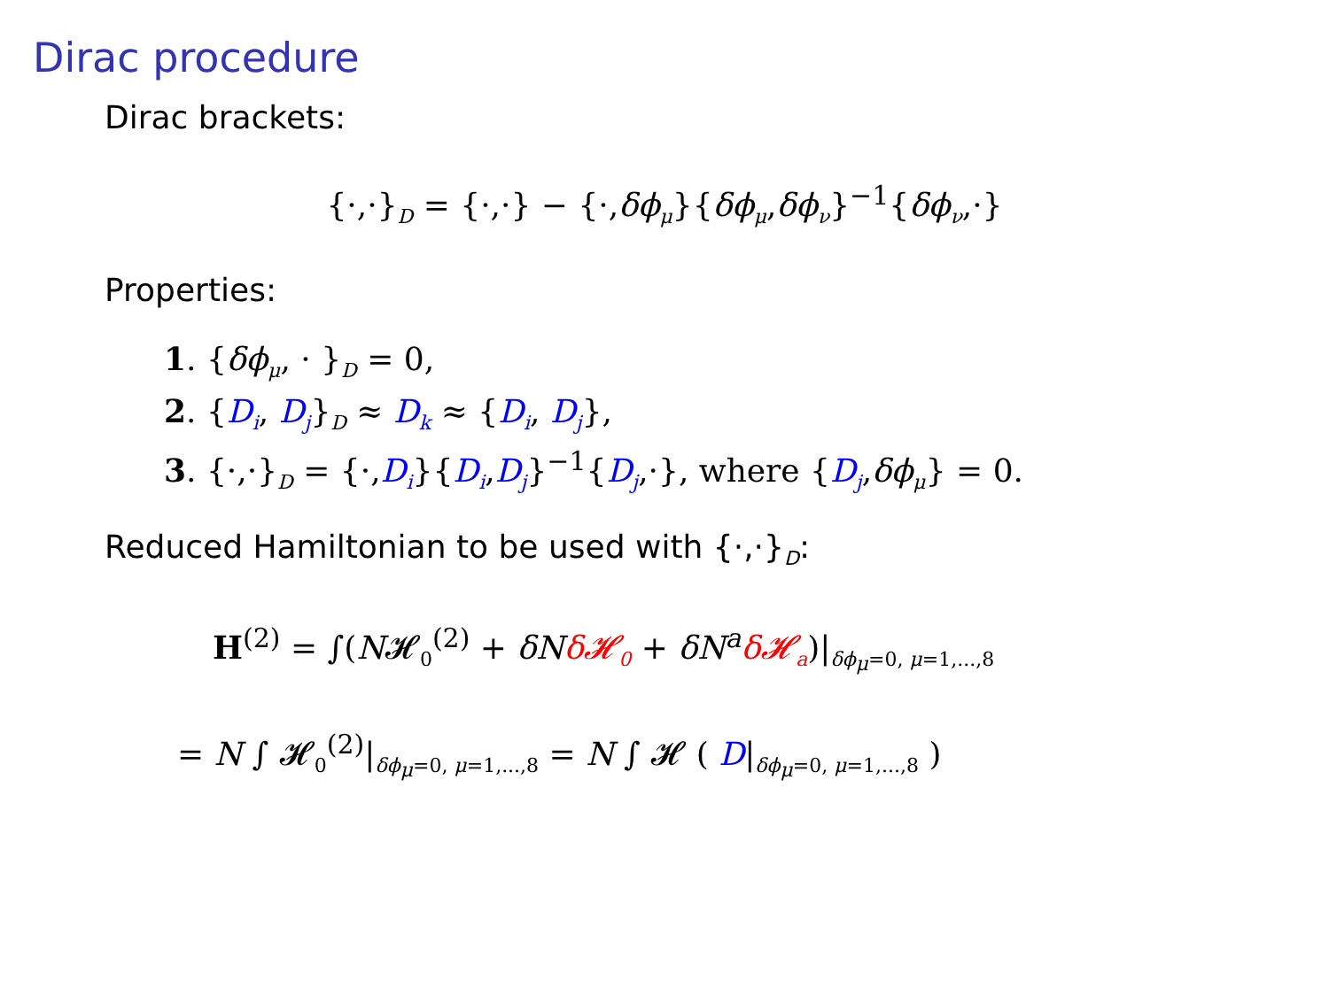Dirac procedure
Dirac brackets:
{·,·}<sub>D</sub> = {·,·} − {·,δϕ<sub>μ</sub>}{δϕ<sub>μ</sub>,δϕ<sub>ν</sub>}<sup>−1</sup>{δϕ<sub>ν</sub>,·}
Properties:
1. {δϕ<sub>μ</sub>, · }<sub>D</sub> = 0,
2. {D<sub>i</sub>, D<sub>j</sub>}<sub>D</sub> ≈ D<sub>k</sub> ≈ {D<sub>i</sub>, D<sub>j</sub>},
3. {·,·}<sub>D</sub> = {·,D<sub>i</sub>}{D<sub>i</sub>,D<sub>j</sub>}<sup>−1</sup>{D<sub>j</sub>,·}, where {D<sub>j</sub>,δϕ<sub>μ</sub>} = 0.
Reduced Hamiltonian to be used with {·,·}<sub>D</sub>:
H<sup>(2)</sup> = ∫(N𝓗<sub>0</sub><sup>(2)</sup> + δN δ𝓗<sub>0</sub> + δN<sup>a</sup> δ𝓗<sub>a</sub>)|<sub>δϕ<sub>μ</sub>=0, μ=1,...,8</sub>
= N ∫ 𝓗<sub>0</sub><sup>(2)</sup>|<sub>δϕ<sub>μ</sub>=0, μ=1,...,8</sub> = N ∫ 𝓗 ( D|<sub>δϕ<sub>μ</sub>=0, μ=1,...,8</sub> )